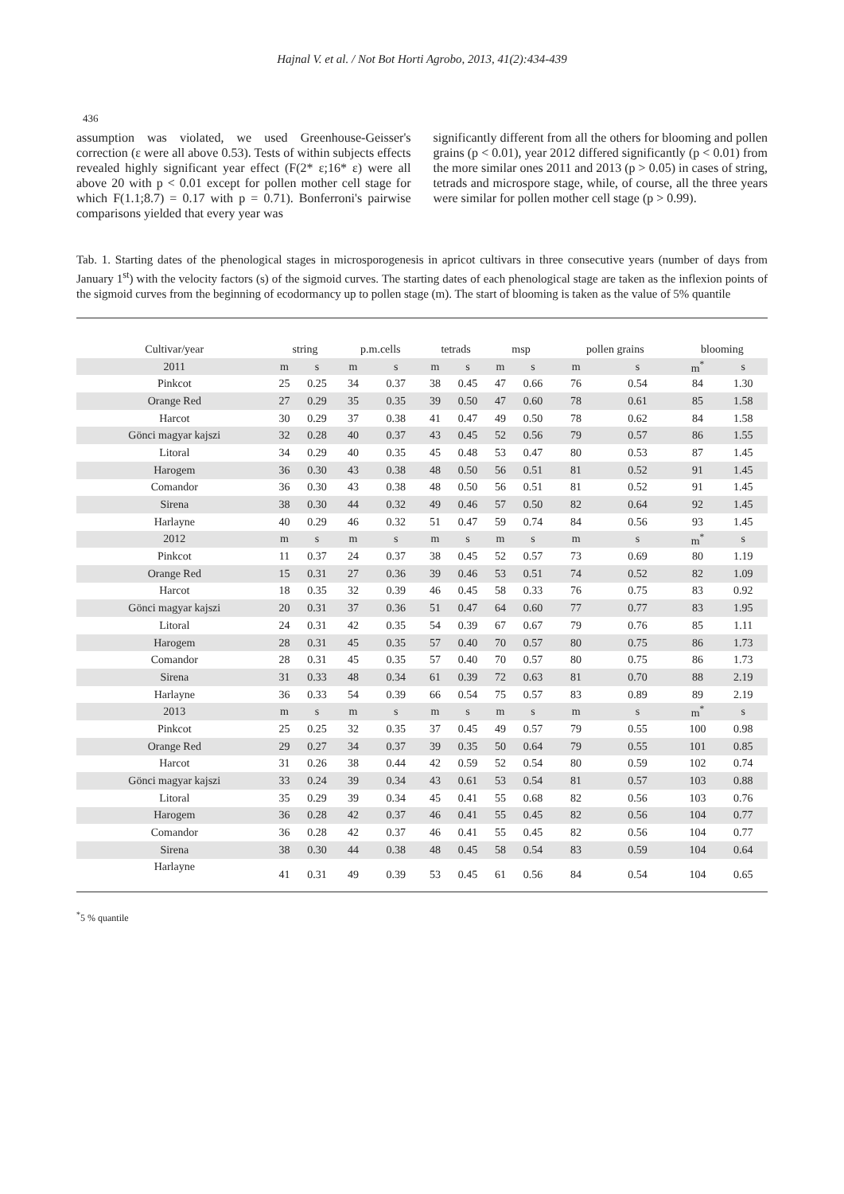Hajnal V. et al. / Not Bot Horti Agrobo, 2013, 41(2):434-439
436
assumption was violated, we used Greenhouse-Geisser's correction (ε were all above 0.53). Tests of within subjects effects revealed highly significant year effect (F(2* ε;16* ε) were all above 20 with p < 0.01 except for pollen mother cell stage for which F(1.1;8.7) = 0.17 with p = 0.71). Bonferroni's pairwise comparisons yielded that every year was
significantly different from all the others for blooming and pollen grains (p < 0.01), year 2012 differed significantly (p < 0.01) from the more similar ones 2011 and 2013 (p > 0.05) in cases of string, tetrads and microspore stage, while, of course, all the three years were similar for pollen mother cell stage (p > 0.99).
Tab. 1. Starting dates of the phenological stages in microsporogenesis in apricot cultivars in three consecutive years (number of days from January 1<sup>st</sup>) with the velocity factors (s) of the sigmoid curves. The starting dates of each phenological stage are taken as the inflexion points of the sigmoid curves from the beginning of ecodormancy up to pollen stage (m). The start of blooming is taken as the value of 5% quantile
| Cultivar/year | string | | p.m.cells | | tetrads | | msp | | pollen grains | | blooming | |
| --- | --- | --- | --- | --- | --- | --- | --- | --- | --- | --- | --- | --- |
| 2011 | m | s | m | s | m | s | m | s | m | s | m<sup>*</sup> | s |
| Pinkcot | 25 | 0.25 | 34 | 0.37 | 38 | 0.45 | 47 | 0.66 | 76 | 0.54 | 84 | 1.30 |
| Orange Red | 27 | 0.29 | 35 | 0.35 | 39 | 0.50 | 47 | 0.60 | 78 | 0.61 | 85 | 1.58 |
| Harcot | 30 | 0.29 | 37 | 0.38 | 41 | 0.47 | 49 | 0.50 | 78 | 0.62 | 84 | 1.58 |
| Gönci magyar kajszi | 32 | 0.28 | 40 | 0.37 | 43 | 0.45 | 52 | 0.56 | 79 | 0.57 | 86 | 1.55 |
| Litoral | 34 | 0.29 | 40 | 0.35 | 45 | 0.48 | 53 | 0.47 | 80 | 0.53 | 87 | 1.45 |
| Harogem | 36 | 0.30 | 43 | 0.38 | 48 | 0.50 | 56 | 0.51 | 81 | 0.52 | 91 | 1.45 |
| Comandor | 36 | 0.30 | 43 | 0.38 | 48 | 0.50 | 56 | 0.51 | 81 | 0.52 | 91 | 1.45 |
| Sirena | 38 | 0.30 | 44 | 0.32 | 49 | 0.46 | 57 | 0.50 | 82 | 0.64 | 92 | 1.45 |
| Harlayne | 40 | 0.29 | 46 | 0.32 | 51 | 0.47 | 59 | 0.74 | 84 | 0.56 | 93 | 1.45 |
| 2012 | m | s | m | s | m | s | m | s | m | s | m<sup>*</sup> | s |
| Pinkcot | 11 | 0.37 | 24 | 0.37 | 38 | 0.45 | 52 | 0.57 | 73 | 0.69 | 80 | 1.19 |
| Orange Red | 15 | 0.31 | 27 | 0.36 | 39 | 0.46 | 53 | 0.51 | 74 | 0.52 | 82 | 1.09 |
| Harcot | 18 | 0.35 | 32 | 0.39 | 46 | 0.45 | 58 | 0.33 | 76 | 0.75 | 83 | 0.92 |
| Gönci magyar kajszi | 20 | 0.31 | 37 | 0.36 | 51 | 0.47 | 64 | 0.60 | 77 | 0.77 | 83 | 1.95 |
| Litoral | 24 | 0.31 | 42 | 0.35 | 54 | 0.39 | 67 | 0.67 | 79 | 0.76 | 85 | 1.11 |
| Harogem | 28 | 0.31 | 45 | 0.35 | 57 | 0.40 | 70 | 0.57 | 80 | 0.75 | 86 | 1.73 |
| Comandor | 28 | 0.31 | 45 | 0.35 | 57 | 0.40 | 70 | 0.57 | 80 | 0.75 | 86 | 1.73 |
| Sirena | 31 | 0.33 | 48 | 0.34 | 61 | 0.39 | 72 | 0.63 | 81 | 0.70 | 88 | 2.19 |
| Harlayne | 36 | 0.33 | 54 | 0.39 | 66 | 0.54 | 75 | 0.57 | 83 | 0.89 | 89 | 2.19 |
| 2013 | m | s | m | s | m | s | m | s | m | s | m<sup>*</sup> | s |
| Pinkcot | 25 | 0.25 | 32 | 0.35 | 37 | 0.45 | 49 | 0.57 | 79 | 0.55 | 100 | 0.98 |
| Orange Red | 29 | 0.27 | 34 | 0.37 | 39 | 0.35 | 50 | 0.64 | 79 | 0.55 | 101 | 0.85 |
| Harcot | 31 | 0.26 | 38 | 0.44 | 42 | 0.59 | 52 | 0.54 | 80 | 0.59 | 102 | 0.74 |
| Gönci magyar kajszi | 33 | 0.24 | 39 | 0.34 | 43 | 0.61 | 53 | 0.54 | 81 | 0.57 | 103 | 0.88 |
| Litoral | 35 | 0.29 | 39 | 0.34 | 45 | 0.41 | 55 | 0.68 | 82 | 0.56 | 103 | 0.76 |
| Harogem | 36 | 0.28 | 42 | 0.37 | 46 | 0.41 | 55 | 0.45 | 82 | 0.56 | 104 | 0.77 |
| Comandor | 36 | 0.28 | 42 | 0.37 | 46 | 0.41 | 55 | 0.45 | 82 | 0.56 | 104 | 0.77 |
| Sirena | 38 | 0.30 | 44 | 0.38 | 48 | 0.45 | 58 | 0.54 | 83 | 0.59 | 104 | 0.64 |
| Harlayne | 41 | 0.31 | 49 | 0.39 | 53 | 0.45 | 61 | 0.56 | 84 | 0.54 | 104 | 0.65 |
<sup>*</sup> 5 % quantile